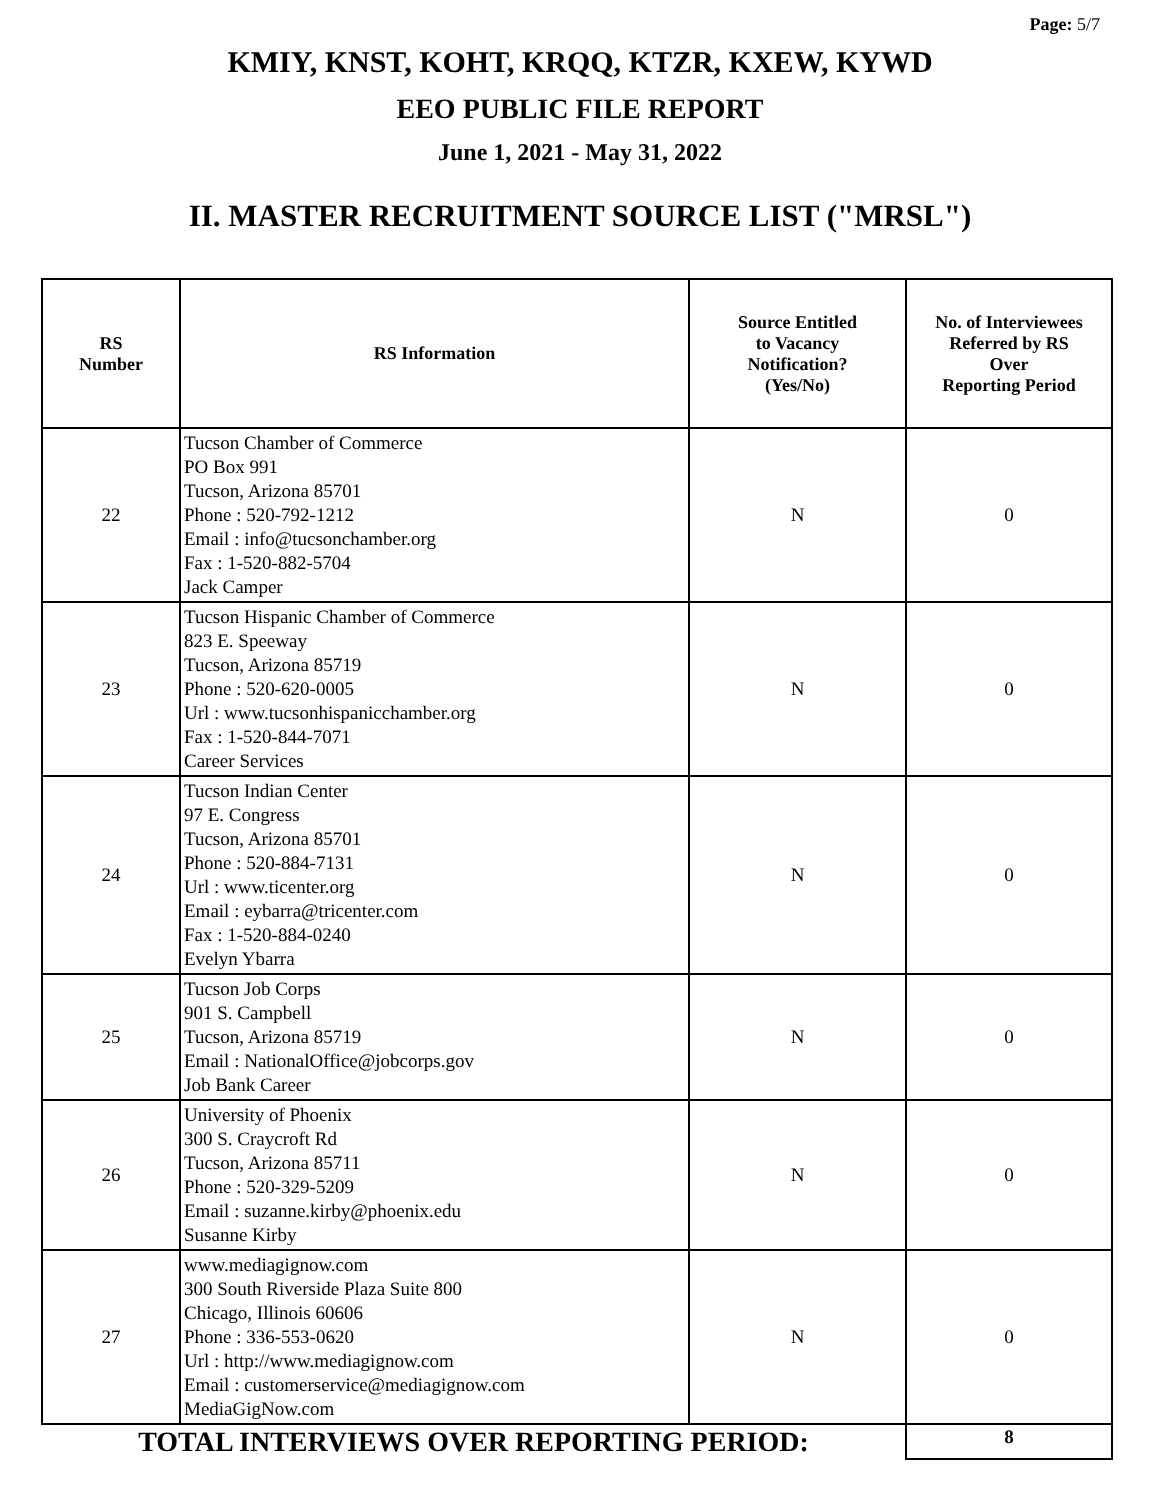Page: 5/7
KMIY, KNST, KOHT, KRQQ, KTZR, KXEW, KYWD
EEO PUBLIC FILE REPORT
June 1, 2021 - May 31, 2022
II. MASTER RECRUITMENT SOURCE LIST ("MRSL")
| RS Number | RS Information | Source Entitled to Vacancy Notification? (Yes/No) | No. of Interviewees Referred by RS Over Reporting Period |
| --- | --- | --- | --- |
| 22 | Tucson Chamber of Commerce PO Box 991 Tucson, Arizona 85701 Phone : 520-792-1212 Email : info@tucsonchamber.org Fax : 1-520-882-5704 Jack Camper | N | 0 |
| 23 | Tucson Hispanic Chamber of Commerce 823 E. Speeway Tucson, Arizona 85719 Phone : 520-620-0005 Url : www.tucsonhispanicchamber.org Fax : 1-520-844-7071 Career Services | N | 0 |
| 24 | Tucson Indian Center 97 E. Congress Tucson, Arizona 85701 Phone : 520-884-7131 Url : www.ticenter.org Email : eybarra@tricenter.com Fax : 1-520-884-0240 Evelyn Ybarra | N | 0 |
| 25 | Tucson Job Corps 901 S. Campbell Tucson, Arizona 85719 Email : NationalOffice@jobcorps.gov Job Bank Career | N | 0 |
| 26 | University of Phoenix 300 S. Craycroft Rd Tucson, Arizona 85711 Phone : 520-329-5209 Email : suzanne.kirby@phoenix.edu Susanne Kirby | N | 0 |
| 27 | www.mediagignow.com 300 South Riverside Plaza Suite 800 Chicago, Illinois 60606 Phone : 336-553-0620 Url : http://www.mediagignow.com Email : customerservice@mediagignow.com MediaGigNow.com | N | 0 |
| TOTAL INTERVIEWS OVER REPORTING PERIOD: | | | 8 |